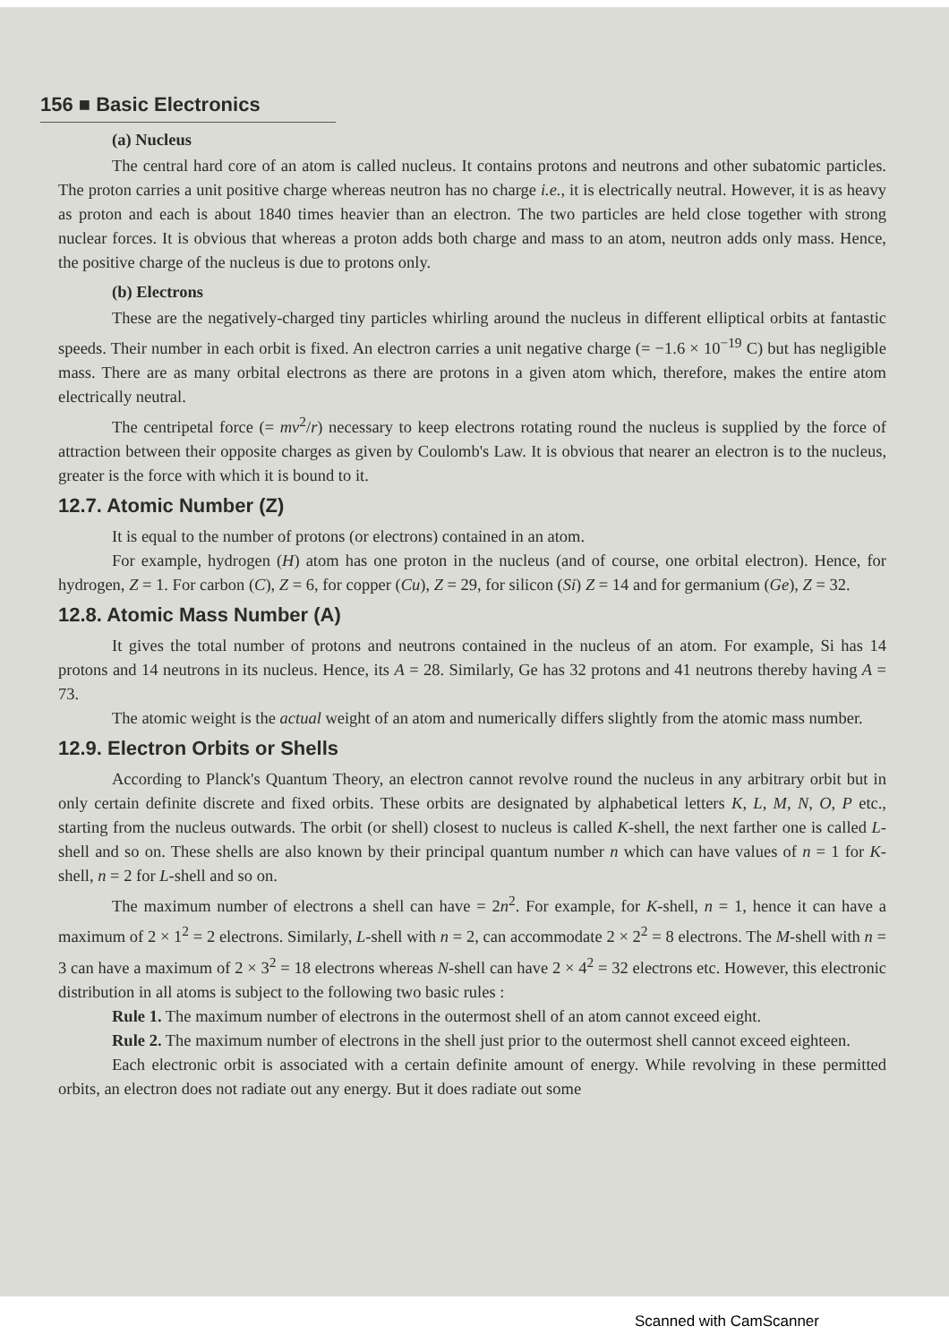156 ■ Basic Electronics
(a) Nucleus
The central hard core of an atom is called nucleus. It contains protons and neutrons and other subatomic particles. The proton carries a unit positive charge whereas neutron has no charge i.e., it is electrically neutral. However, it is as heavy as proton and each is about 1840 times heavier than an electron. The two particles are held close together with strong nuclear forces. It is obvious that whereas a proton adds both charge and mass to an atom, neutron adds only mass. Hence, the positive charge of the nucleus is due to protons only.
(b) Electrons
These are the negatively-charged tiny particles whirling around the nucleus in different elliptical orbits at fantastic speeds. Their number in each orbit is fixed. An electron carries a unit negative charge (= −1.6 × 10<sup>−19</sup> C) but has negligible mass. There are as many orbital electrons as there are protons in a given atom which, therefore, makes the entire atom electrically neutral.
The centripetal force (= mv<sup>2</sup>/r) necessary to keep electrons rotating round the nucleus is supplied by the force of attraction between their opposite charges as given by Coulomb's Law. It is obvious that nearer an electron is to the nucleus, greater is the force with which it is bound to it.
12.7. Atomic Number (Z)
It is equal to the number of protons (or electrons) contained in an atom.
For example, hydrogen (H) atom has one proton in the nucleus (and of course, one orbital electron). Hence, for hydrogen, Z = 1. For carbon (C), Z = 6, for copper (Cu), Z = 29, for silicon (Si) Z = 14 and for germanium (Ge), Z = 32.
12.8. Atomic Mass Number (A)
It gives the total number of protons and neutrons contained in the nucleus of an atom. For example, Si has 14 protons and 14 neutrons in its nucleus. Hence, its A = 28. Similarly, Ge has 32 protons and 41 neutrons thereby having A = 73.
The atomic weight is the actual weight of an atom and numerically differs slightly from the atomic mass number.
12.9. Electron Orbits or Shells
According to Planck's Quantum Theory, an electron cannot revolve round the nucleus in any arbitrary orbit but in only certain definite discrete and fixed orbits. These orbits are designated by alphabetical letters K, L, M, N, O, P etc., starting from the nucleus outwards. The orbit (or shell) closest to nucleus is called K-shell, the next farther one is called L-shell and so on. These shells are also known by their principal quantum number n which can have values of n = 1 for K-shell, n = 2 for L-shell and so on.
The maximum number of electrons a shell can have = 2n<sup>2</sup>. For example, for K-shell, n = 1, hence it can have a maximum of 2 × 1<sup>2</sup> = 2 electrons. Similarly, L-shell with n = 2, can accommodate 2 × 2<sup>2</sup> = 8 electrons. The M-shell with n = 3 can have a maximum of 2 × 3<sup>2</sup> = 18 electrons whereas N-shell can have 2 × 4<sup>2</sup> = 32 electrons etc. However, this electronic distribution in all atoms is subject to the following two basic rules :
Rule 1. The maximum number of electrons in the outermost shell of an atom cannot exceed eight.
Rule 2. The maximum number of electrons in the shell just prior to the outermost shell cannot exceed eighteen.
Each electronic orbit is associated with a certain definite amount of energy. While revolving in these permitted orbits, an electron does not radiate out any energy. But it does radiate out some
Scanned with CamScanner